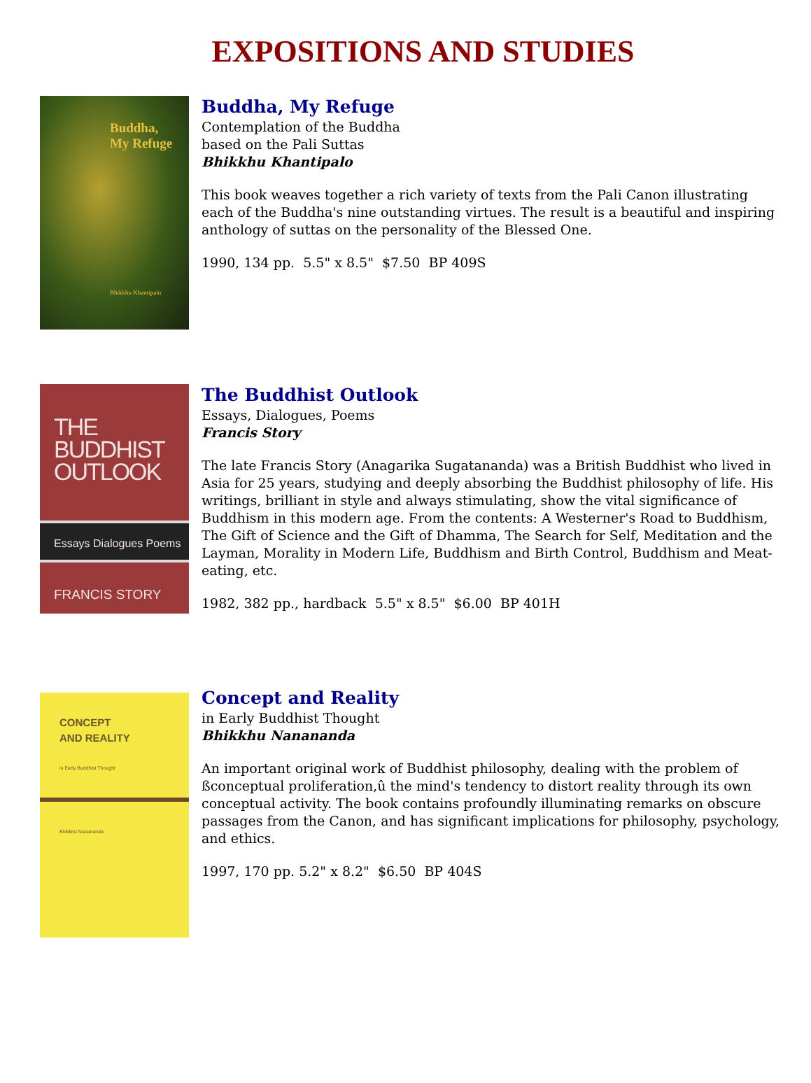EXPOSITIONS AND STUDIES
Buddha,
My Refuge
Bhikkhu Khantipalo
Buddha, My Refuge
Contemplation of the Buddha
based on the Pali Suttas
Bhikkhu Khantipalo
This book weaves together a rich variety of texts from the Pali Canon illustrating each of the Buddha's nine outstanding virtues. The result is a beautiful and inspiring anthology of suttas on the personality of the Blessed One.
1990, 134 pp. 5.5" x 8.5" $7.50 BP 409S
THE
BUDDHIST
OUTLOOK
Essays Dialogues Poems
FRANCIS STORY
The Buddhist Outlook
Essays, Dialogues, Poems
Francis Story
The late Francis Story (Anagarika Sugatananda) was a British Buddhist who lived in Asia for 25 years, studying and deeply absorbing the Buddhist philosophy of life. His writings, brilliant in style and always stimulating, show the vital significance of Buddhism in this modern age. From the contents: A Westerner's Road to Buddhism, The Gift of Science and the Gift of Dhamma, The Search for Self, Meditation and the Layman, Morality in Modern Life, Buddhism and Birth Control, Buddhism and Meat-eating, etc.
1982, 382 pp., hardback 5.5" x 8.5" $6.00 BP 401H
CONCEPT
AND REALITY
in Early Buddhist Thought
Bhikkhu Nanananda
Concept and Reality
in Early Buddhist Thought
Bhikkhu Nanananda
An important original work of Buddhist philosophy, dealing with the problem of ßconceptual proliferation,û the mind's tendency to distort reality through its own conceptual activity. The book contains profoundly illuminating remarks on obscure passages from the Canon, and has significant implications for philosophy, psychology, and ethics.
1997, 170 pp. 5.2" x 8.2" $6.50 BP 404S